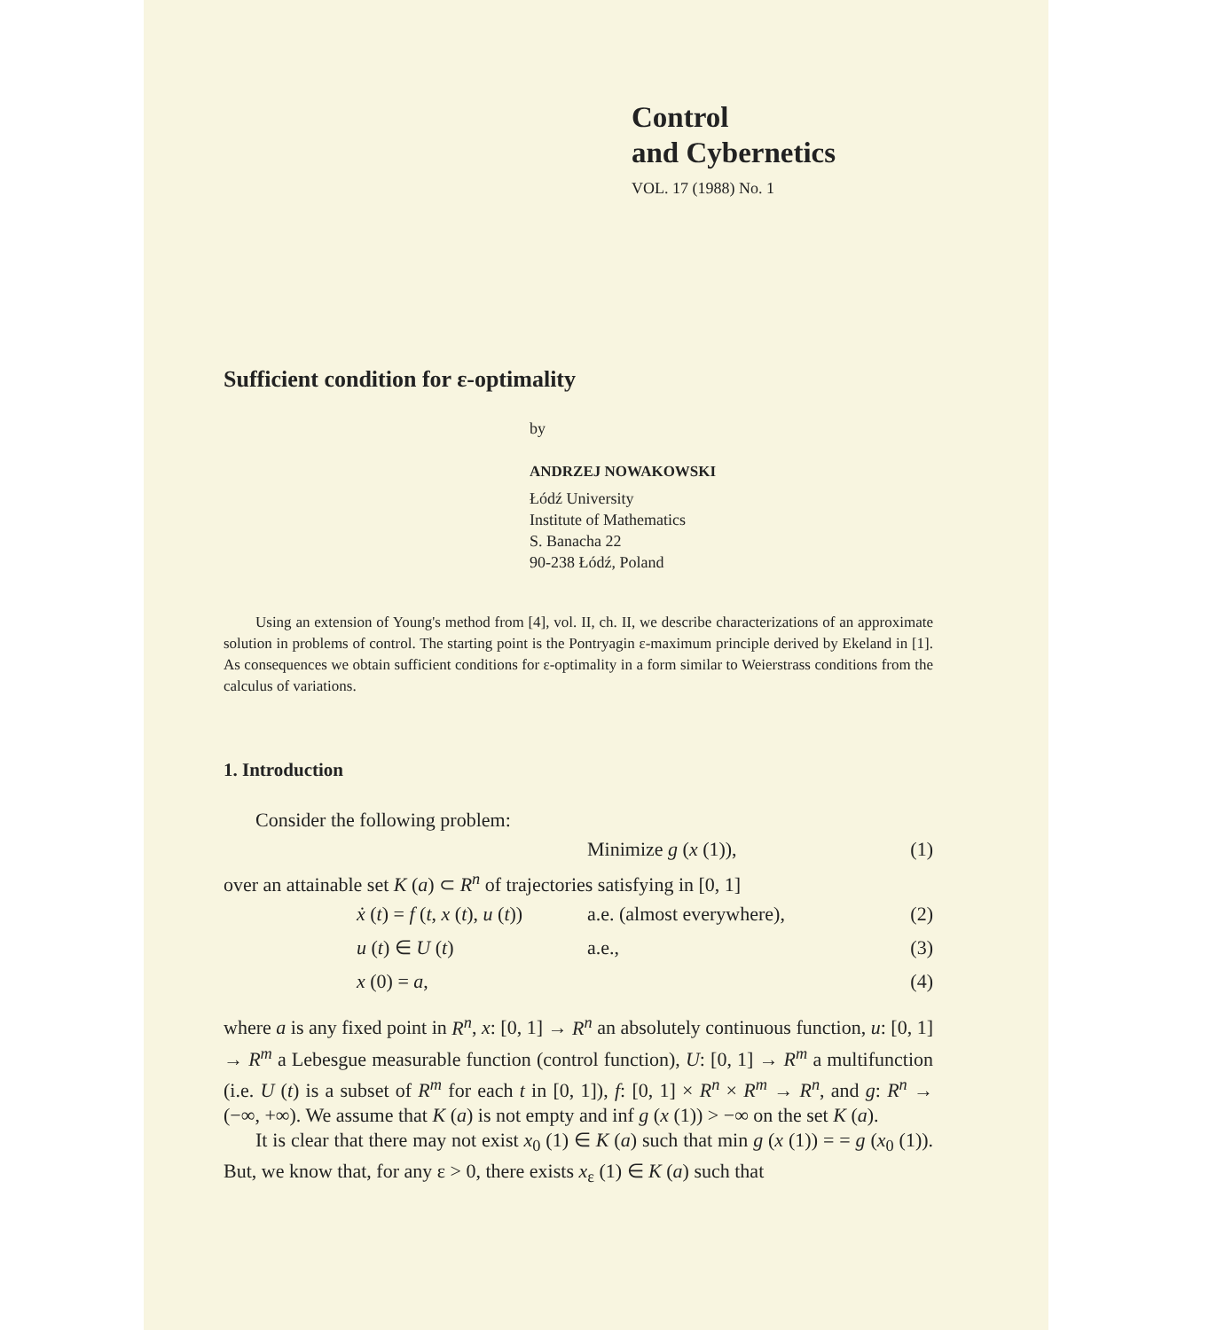Control
and Cybernetics
VOL. 17 (1988) No. 1
Sufficient condition for ε-optimality
by
ANDRZEJ NOWAKOWSKI
Łódź University
Institute of Mathematics
S. Banacha 22
90-238 Łódź, Poland
Using an extension of Young's method from [4], vol. II, ch. II, we describe characterizations of an approximate solution in problems of control. The starting point is the Pontryagin ε-maximum principle derived by Ekeland in [1]. As consequences we obtain sufficient conditions for ε-optimality in a form similar to Weierstrass conditions from the calculus of variations.
1. Introduction
Consider the following problem:
Minimize g (x (1)), (1)
over an attainable set K (a) ⊂ R<sup>n</sup> of trajectories satisfying in [0, 1]
ẋ (t) = f (t, x (t), u (t)) a.e. (almost everywhere), (2)
u (t) ∈ U (t) a.e., (3)
x (0) = a, (4)
where a is any fixed point in R<sup>n</sup>, x: [0, 1] → R<sup>n</sup> an absolutely continuous function, u: [0, 1] → R<sup>m</sup> a Lebesgue measurable function (control function), U: [0, 1] → R<sup>m</sup> a multifunction (i.e. U (t) is a subset of R<sup>m</sup> for each t in [0, 1]), f: [0, 1] × R<sup>n</sup> × R<sup>m</sup> → R<sup>n</sup>, and g: R<sup>n</sup> → (−∞, +∞). We assume that K (a) is not empty and inf g (x (1)) > −∞ on the set K (a).
It is clear that there may not exist x<sub>0</sub> (1) ∈ K (a) such that min g (x (1)) = = g (x<sub>0</sub> (1)). But, we know that, for any ε > 0, there exists x<sub>ε</sub> (1) ∈ K (a) such that